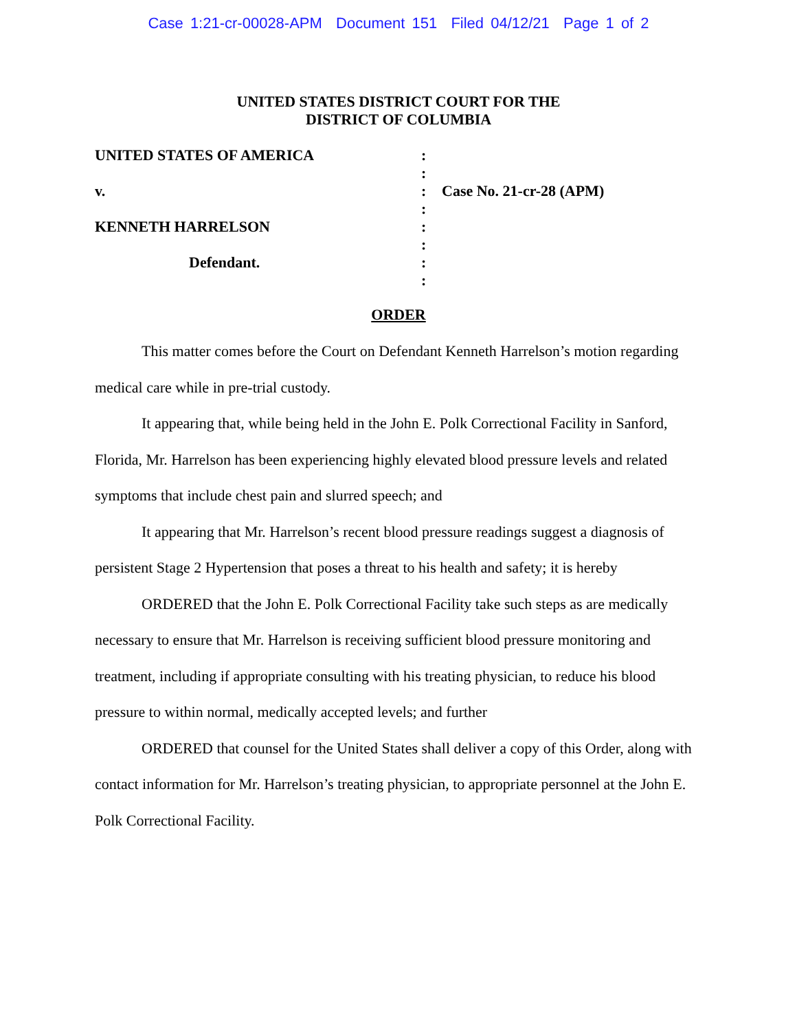Case 1:21-cr-00028-APM Document 151 Filed 04/12/21 Page 1 of 2
UNITED STATES DISTRICT COURT FOR THE
DISTRICT OF COLUMBIA
UNITED STATES OF AMERICA
v.
KENNETH HARRELSON
Defendant.
:
:
:
:
:
:
:
:
Case No. 21-cr-28 (APM)
ORDER
This matter comes before the Court on Defendant Kenneth Harrelson’s motion regarding medical care while in pre-trial custody.
It appearing that, while being held in the John E. Polk Correctional Facility in Sanford, Florida, Mr. Harrelson has been experiencing highly elevated blood pressure levels and related symptoms that include chest pain and slurred speech; and
It appearing that Mr. Harrelson’s recent blood pressure readings suggest a diagnosis of persistent Stage 2 Hypertension that poses a threat to his health and safety; it is hereby
ORDERED that the John E. Polk Correctional Facility take such steps as are medically necessary to ensure that Mr. Harrelson is receiving sufficient blood pressure monitoring and treatment, including if appropriate consulting with his treating physician, to reduce his blood pressure to within normal, medically accepted levels; and further
ORDERED that counsel for the United States shall deliver a copy of this Order, along with contact information for Mr. Harrelson’s treating physician, to appropriate personnel at the John E. Polk Correctional Facility.